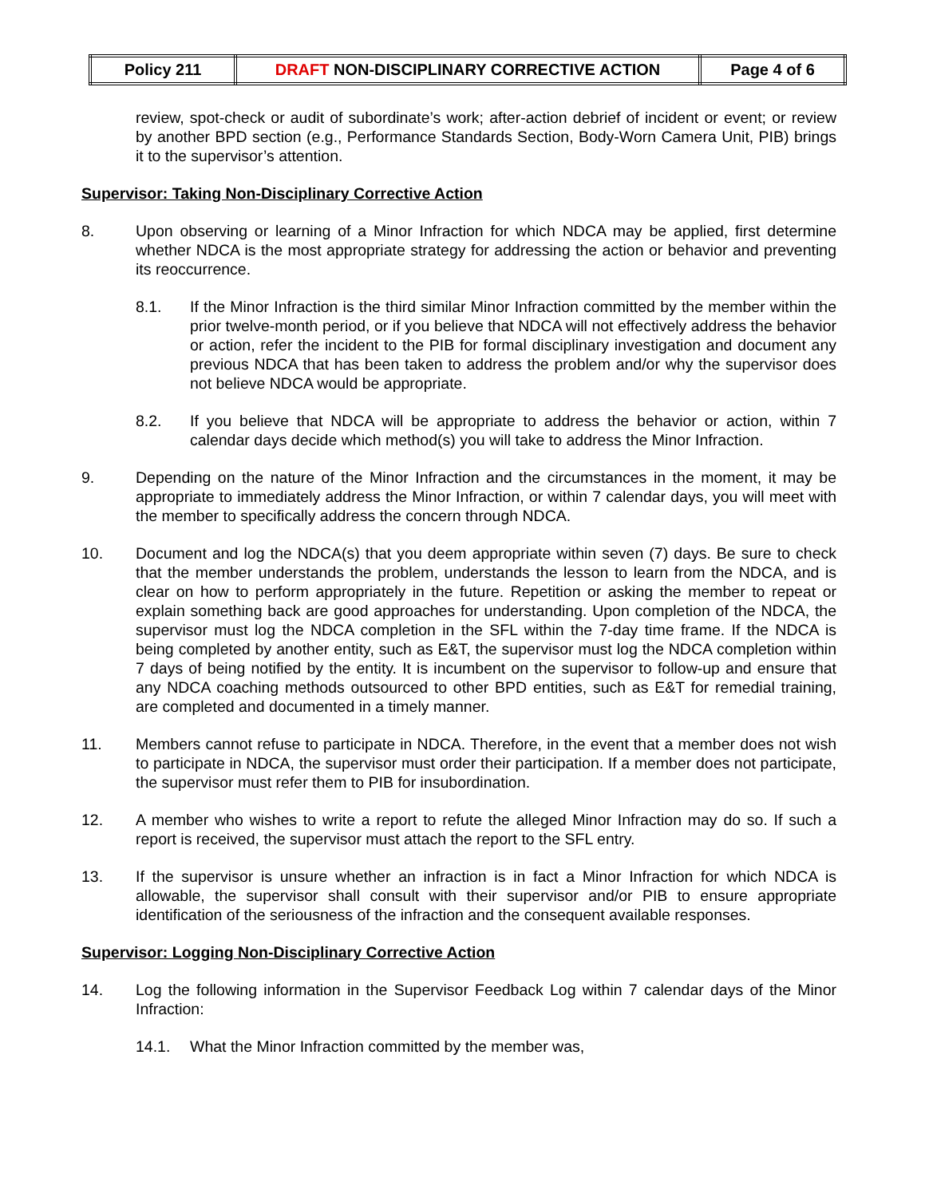| Policy 211 | DRAFT NON-DISCIPLINARY CORRECTIVE ACTION | Page 4 of 6 |
review, spot-check or audit of subordinate’s work; after-action debrief of incident or event; or review by another BPD section (e.g., Performance Standards Section, Body-Worn Camera Unit, PIB) brings it to the supervisor’s attention.
Supervisor: Taking Non-Disciplinary Corrective Action
8. Upon observing or learning of a Minor Infraction for which NDCA may be applied, first determine whether NDCA is the most appropriate strategy for addressing the action or behavior and preventing its reoccurrence.
8.1. If the Minor Infraction is the third similar Minor Infraction committed by the member within the prior twelve-month period, or if you believe that NDCA will not effectively address the behavior or action, refer the incident to the PIB for formal disciplinary investigation and document any previous NDCA that has been taken to address the problem and/or why the supervisor does not believe NDCA would be appropriate.
8.2. If you believe that NDCA will be appropriate to address the behavior or action, within 7 calendar days decide which method(s) you will take to address the Minor Infraction.
9. Depending on the nature of the Minor Infraction and the circumstances in the moment, it may be appropriate to immediately address the Minor Infraction, or within 7 calendar days, you will meet with the member to specifically address the concern through NDCA.
10. Document and log the NDCA(s) that you deem appropriate within seven (7) days. Be sure to check that the member understands the problem, understands the lesson to learn from the NDCA, and is clear on how to perform appropriately in the future. Repetition or asking the member to repeat or explain something back are good approaches for understanding. Upon completion of the NDCA, the supervisor must log the NDCA completion in the SFL within the 7-day time frame. If the NDCA is being completed by another entity, such as E&T, the supervisor must log the NDCA completion within 7 days of being notified by the entity. It is incumbent on the supervisor to follow-up and ensure that any NDCA coaching methods outsourced to other BPD entities, such as E&T for remedial training, are completed and documented in a timely manner.
11. Members cannot refuse to participate in NDCA. Therefore, in the event that a member does not wish to participate in NDCA, the supervisor must order their participation. If a member does not participate, the supervisor must refer them to PIB for insubordination.
12. A member who wishes to write a report to refute the alleged Minor Infraction may do so. If such a report is received, the supervisor must attach the report to the SFL entry.
13. If the supervisor is unsure whether an infraction is in fact a Minor Infraction for which NDCA is allowable, the supervisor shall consult with their supervisor and/or PIB to ensure appropriate identification of the seriousness of the infraction and the consequent available responses.
Supervisor: Logging Non-Disciplinary Corrective Action
14. Log the following information in the Supervisor Feedback Log within 7 calendar days of the Minor Infraction:
14.1. What the Minor Infraction committed by the member was,